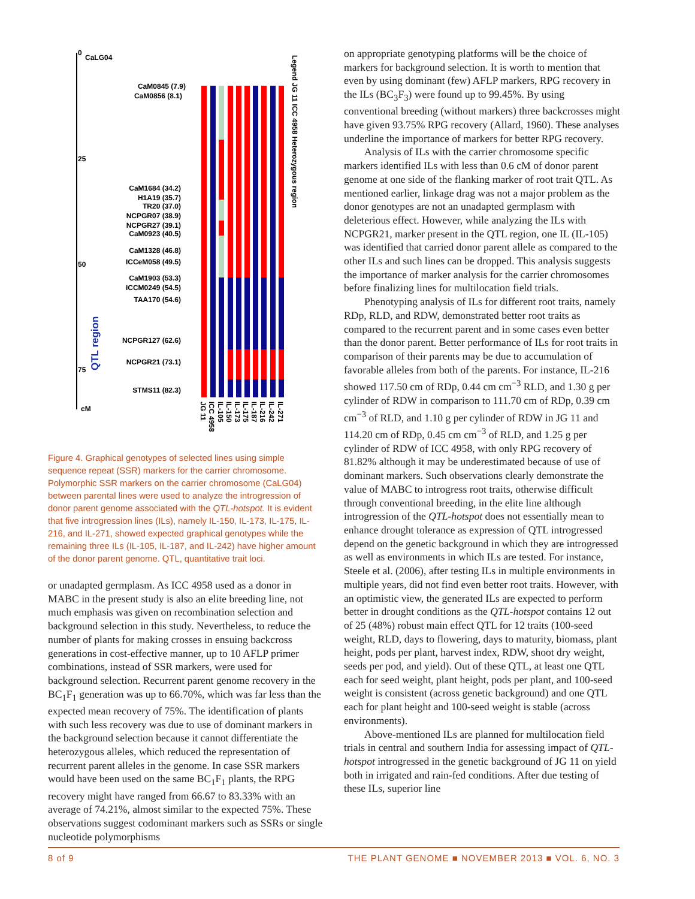0
CaLG04
25
50
75
cM
CaM0845 (7.9)
CaM0856 (8.1)
CaM1684 (34.2)
H1A19 (35.7)
TR20 (37.0)
NCPGR07 (38.9)
NCPGR27 (39.1)
CaM0923 (40.5)
CaM1328 (46.8)
ICCeM058 (49.5)
CaM1903 (53.3)
ICCM0249 (54.5)
TAA170 (54.6)
NCPGR127 (62.6)
NCPGR21 (73.1)
STMS11 (82.3)
QTL region
Legend JG 11 ICC 4958 Heterozygous region
JG 11
ICC 4958
IL-105
IL-150
IL-173
IL-175
IL-187
IL-216
IL-242
IL-271
Figure 4. Graphical genotypes of selected lines using simple sequence repeat (SSR) markers for the carrier chromosome. Polymorphic SSR markers on the carrier chromosome (CaLG04) between parental lines were used to analyze the introgression of donor parent genome associated with the QTL-hotspot. It is evident that five introgression lines (ILs), namely IL-150, IL-173, IL-175, IL-216, and IL-271, showed expected graphical genotypes while the remaining three ILs (IL-105, IL-187, and IL-242) have higher amount of the donor parent genome. QTL, quantitative trait loci.
or unadapted germplasm. As ICC 4958 used as a donor in MABC in the present study is also an elite breeding line, not much emphasis was given on recombination selection and background selection in this study. Nevertheless, to reduce the number of plants for making crosses in ensuing backcross generations in cost-effective manner, up to 10 AFLP primer combinations, instead of SSR markers, were used for background selection. Recurrent parent genome recovery in the BC<sub>1</sub>F<sub>1</sub> generation was up to 66.70%, which was far less than the expected mean recovery of 75%. The identification of plants with such less recovery was due to use of dominant markers in the background selection because it cannot differentiate the heterozygous alleles, which reduced the representation of recurrent parent alleles in the genome. In case SSR markers would have been used on the same BC<sub>1</sub>F<sub>1</sub> plants, the RPG recovery might have ranged from 66.67 to 83.33% with an average of 74.21%, almost similar to the expected 75%. These observations suggest codominant markers such as SSRs or single nucleotide polymorphisms
on appropriate genotyping platforms will be the choice of markers for background selection. It is worth to mention that even by using dominant (few) AFLP markers, RPG recovery in the ILs (BC<sub>3</sub>F<sub>3</sub>) were found up to 99.45%. By using conventional breeding (without markers) three backcrosses might have given 93.75% RPG recovery (Allard, 1960). These analyses underline the importance of markers for better RPG recovery.
Analysis of ILs with the carrier chromosome specific markers identified ILs with less than 0.6 cM of donor parent genome at one side of the flanking marker of root trait QTL. As mentioned earlier, linkage drag was not a major problem as the donor genotypes are not an unadapted germplasm with deleterious effect. However, while analyzing the ILs with NCPGR21, marker present in the QTL region, one IL (IL-105) was identified that carried donor parent allele as compared to the other ILs and such lines can be dropped. This analysis suggests the importance of marker analysis for the carrier chromosomes before finalizing lines for multilocation field trials.
Phenotyping analysis of ILs for different root traits, namely RDp, RLD, and RDW, demonstrated better root traits as compared to the recurrent parent and in some cases even better than the donor parent. Better performance of ILs for root traits in comparison of their parents may be due to accumulation of favorable alleles from both of the parents. For instance, IL-216 showed 117.50 cm of RDp, 0.44 cm cm<sup>−3</sup> RLD, and 1.30 g per cylinder of RDW in comparison to 111.70 cm of RDp, 0.39 cm cm<sup>−3</sup> of RLD, and 1.10 g per cylinder of RDW in JG 11 and 114.20 cm of RDp, 0.45 cm cm<sup>−3</sup> of RLD, and 1.25 g per cylinder of RDW of ICC 4958, with only RPG recovery of 81.82% although it may be underestimated because of use of dominant markers. Such observations clearly demonstrate the value of MABC to introgress root traits, otherwise difficult through conventional breeding, in the elite line although introgression of the QTL-hotspot does not essentially mean to enhance drought tolerance as expression of QTL introgressed depend on the genetic background in which they are introgressed as well as environments in which ILs are tested. For instance, Steele et al. (2006), after testing ILs in multiple environments in multiple years, did not find even better root traits. However, with an optimistic view, the generated ILs are expected to perform better in drought conditions as the QTL-hotspot contains 12 out of 25 (48%) robust main effect QTL for 12 traits (100-seed weight, RLD, days to flowering, days to maturity, biomass, plant height, pods per plant, harvest index, RDW, shoot dry weight, seeds per pod, and yield). Out of these QTL, at least one QTL each for seed weight, plant height, pods per plant, and 100-seed weight is consistent (across genetic background) and one QTL each for plant height and 100-seed weight is stable (across environments).
Above-mentioned ILs are planned for multilocation field trials in central and southern India for assessing impact of QTL-hotspot introgressed in the genetic background of JG 11 on yield both in irrigated and rain-fed conditions. After due testing of these ILs, superior line
8 of 9 THE PLANT GENOME ■ NOVEMBER 2013 ■ VOL. 6, NO. 3